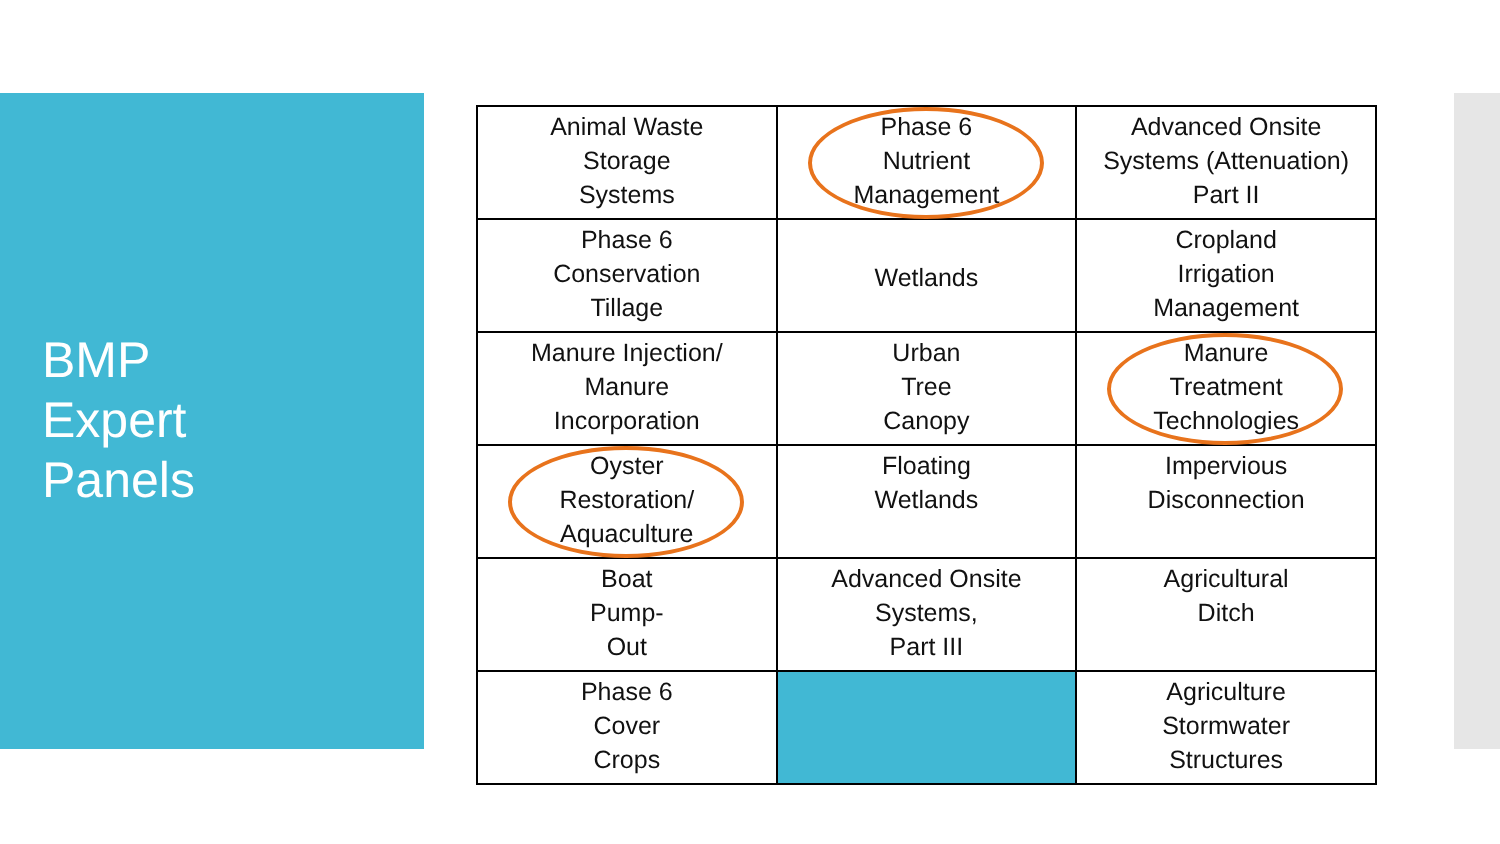BMP
Expert
Panels
| Animal Waste Storage Systems | Phase 6 Nutrient Management | Advanced Onsite Systems (Attenuation) Part II |
| Phase 6 Conservation Tillage | Wetlands | Cropland Irrigation Management |
| Manure Injection/ Manure Incorporation | Urban Tree Canopy | Manure Treatment Technologies |
| Oyster Restoration/ Aquaculture | Floating Wetlands | Impervious Disconnection |
| Boat Pump- Out | Advanced Onsite Systems, Part III | Agricultural Ditch |
| Phase 6 Cover Crops | | Agriculture Stormwater Structures |